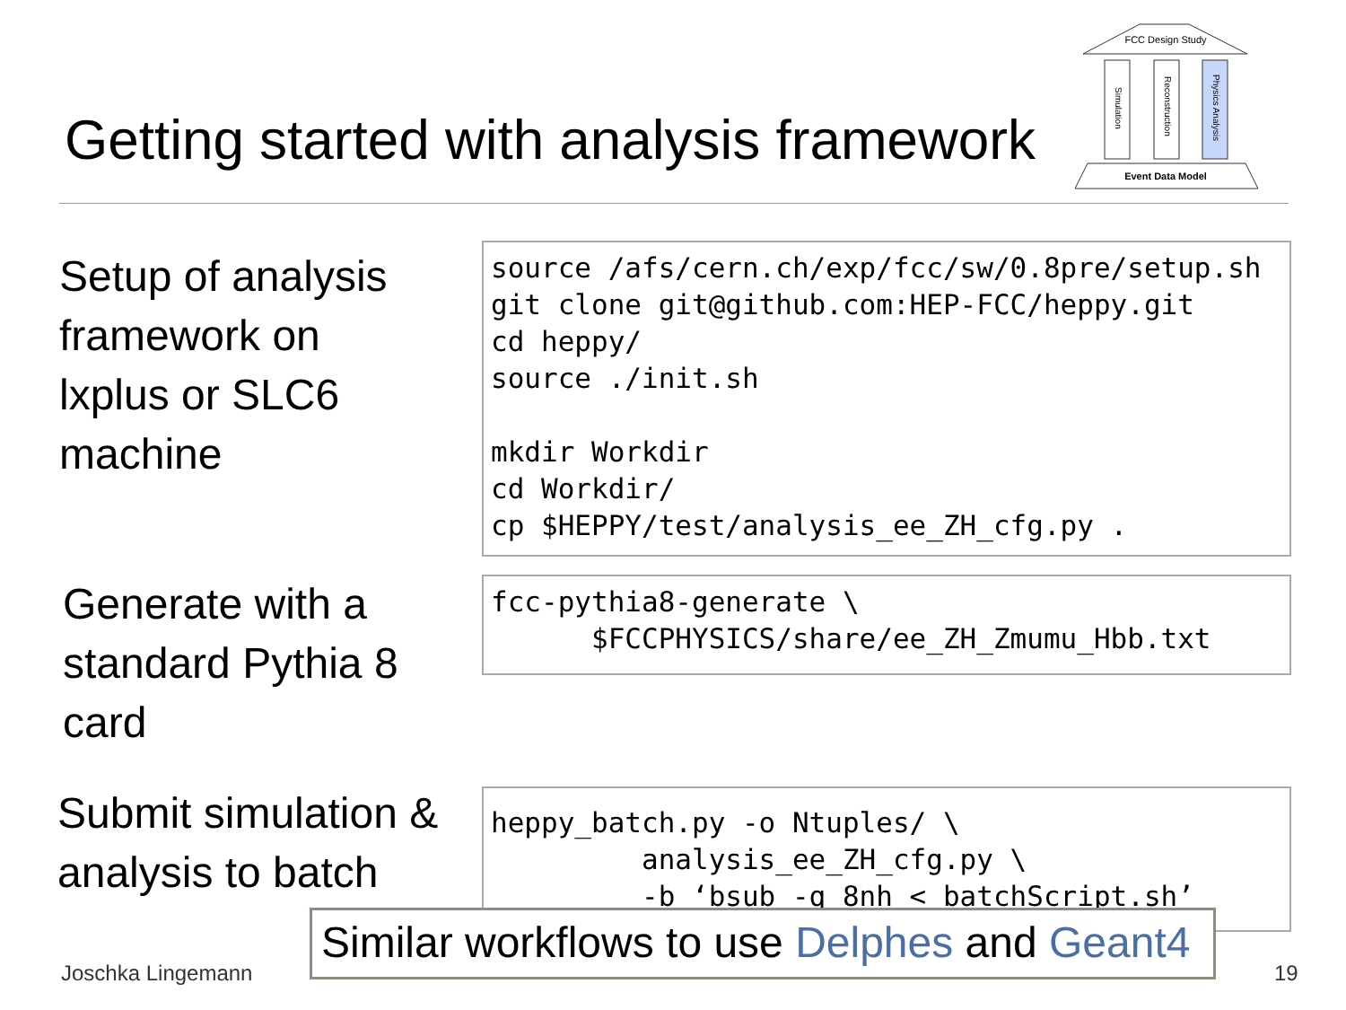Getting started with analysis framework
FCC Design Study
Simulation
Reconstruction
Physics Analysis
Event Data Model
Setup of analysis
framework on
lxplus or SLC6
machine
source /afs/cern.ch/exp/fcc/sw/0.8pre/setup.sh git clone git@github.com:HEP-FCC/heppy.git cd heppy/ source ./init.sh mkdir Workdir cd Workdir/ cp $HEPPY/test/analysis_ee_ZH_cfg.py .
Generate with a
standard Pythia 8
card
fcc-pythia8-generate \ $FCCPHYSICS/share/ee_ZH_Zmumu_Hbb.txt
Submit simulation &
analysis to batch
heppy_batch.py -o Ntuples/ \ analysis_ee_ZH_cfg.py \ -b ‘bsub -q 8nh < batchScript.sh’
Similar workflows to use Delphes and Geant4
Joschka Lingemann 19